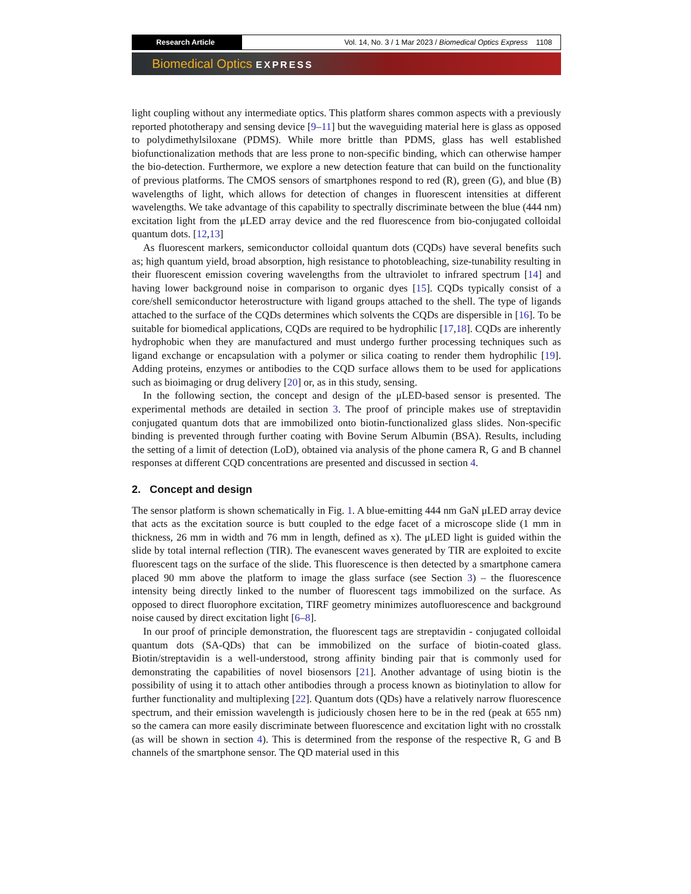Research Article Vol. 14, No. 3 / 1 Mar 2023 / Biomedical Optics Express 1108
Biomedical Optics EXPRESS
light coupling without any intermediate optics. This platform shares common aspects with a previously reported phototherapy and sensing device [9–11] but the waveguiding material here is glass as opposed to polydimethylsiloxane (PDMS). While more brittle than PDMS, glass has well established biofunctionalization methods that are less prone to non-specific binding, which can otherwise hamper the bio-detection. Furthermore, we explore a new detection feature that can build on the functionality of previous platforms. The CMOS sensors of smartphones respond to red (R), green (G), and blue (B) wavelengths of light, which allows for detection of changes in fluorescent intensities at different wavelengths. We take advantage of this capability to spectrally discriminate between the blue (444 nm) excitation light from the μLED array device and the red fluorescence from bio-conjugated colloidal quantum dots. [12,13]
As fluorescent markers, semiconductor colloidal quantum dots (CQDs) have several benefits such as; high quantum yield, broad absorption, high resistance to photobleaching, size-tunability resulting in their fluorescent emission covering wavelengths from the ultraviolet to infrared spectrum [14] and having lower background noise in comparison to organic dyes [15]. CQDs typically consist of a core/shell semiconductor heterostructure with ligand groups attached to the shell. The type of ligands attached to the surface of the CQDs determines which solvents the CQDs are dispersible in [16]. To be suitable for biomedical applications, CQDs are required to be hydrophilic [17,18]. CQDs are inherently hydrophobic when they are manufactured and must undergo further processing techniques such as ligand exchange or encapsulation with a polymer or silica coating to render them hydrophilic [19]. Adding proteins, enzymes or antibodies to the CQD surface allows them to be used for applications such as bioimaging or drug delivery [20] or, as in this study, sensing.
In the following section, the concept and design of the μLED-based sensor is presented. The experimental methods are detailed in section 3. The proof of principle makes use of streptavidin conjugated quantum dots that are immobilized onto biotin-functionalized glass slides. Non-specific binding is prevented through further coating with Bovine Serum Albumin (BSA). Results, including the setting of a limit of detection (LoD), obtained via analysis of the phone camera R, G and B channel responses at different CQD concentrations are presented and discussed in section 4.
2. Concept and design
The sensor platform is shown schematically in Fig. 1. A blue-emitting 444 nm GaN μLED array device that acts as the excitation source is butt coupled to the edge facet of a microscope slide (1 mm in thickness, 26 mm in width and 76 mm in length, defined as x). The μLED light is guided within the slide by total internal reflection (TIR). The evanescent waves generated by TIR are exploited to excite fluorescent tags on the surface of the slide. This fluorescence is then detected by a smartphone camera placed 90 mm above the platform to image the glass surface (see Section 3) – the fluorescence intensity being directly linked to the number of fluorescent tags immobilized on the surface. As opposed to direct fluorophore excitation, TIRF geometry minimizes autofluorescence and background noise caused by direct excitation light [6–8].
In our proof of principle demonstration, the fluorescent tags are streptavidin - conjugated colloidal quantum dots (SA-QDs) that can be immobilized on the surface of biotin-coated glass. Biotin/streptavidin is a well-understood, strong affinity binding pair that is commonly used for demonstrating the capabilities of novel biosensors [21]. Another advantage of using biotin is the possibility of using it to attach other antibodies through a process known as biotinylation to allow for further functionality and multiplexing [22]. Quantum dots (QDs) have a relatively narrow fluorescence spectrum, and their emission wavelength is judiciously chosen here to be in the red (peak at 655 nm) so the camera can more easily discriminate between fluorescence and excitation light with no crosstalk (as will be shown in section 4). This is determined from the response of the respective R, G and B channels of the smartphone sensor. The QD material used in this